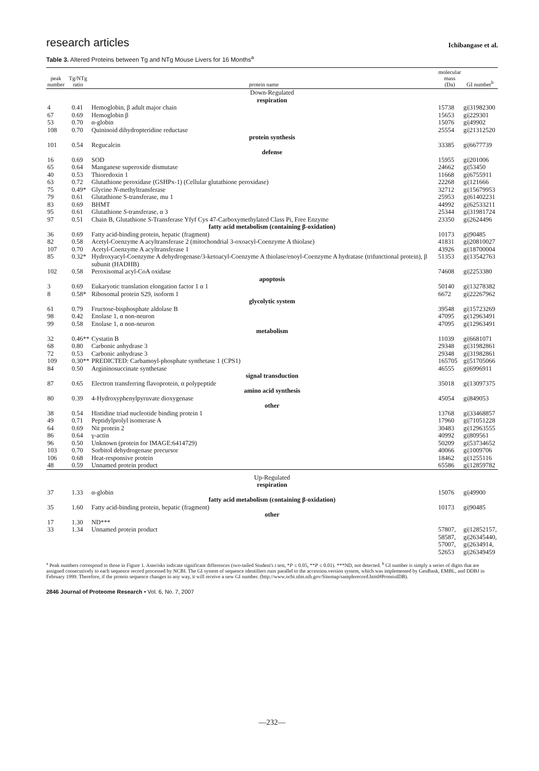research articles
Ichibangase et al.
Table 3. Altered Proteins between Tg and NTg Mouse Livers for 16 Months<sup>a</sup>
| peak number | Tg/NTg ratio | protein name | molecular mass (Da) | GI number<sup>b</sup> |
| --- | --- | --- | --- | --- |
| Down-Regulated | | | | |
| respiration | | | | |
| 4 | 0.41 | Hemoglobin, β adult major chain | 15738 | gi/31982300 |
| 67 | 0.69 | Hemoglobin β | 15653 | gi/229301 |
| 53 | 0.70 | α-globin | 15076 | gi/49902 |
| 108 | 0.70 | Quininoid dihydropteridine reductase | 25554 | gi/21312520 |
| protein synthesis | | | | |
| 101 | 0.54 | Regucalcin | 33385 | gi/6677739 |
| defense | | | | |
| 16 | 0.69 | SOD | 15955 | gi/201006 |
| 65 | 0.64 | Manganese superoxide dismutase | 24662 | gi/53450 |
| 40 | 0.53 | Thioredoxin 1 | 11668 | gi/6755911 |
| 63 | 0.72 | Glutathione peroxidase (GSHPx-1) (Cellular glutathione peroxidase) | 22268 | gi/121666 |
| 75 | 0.49* | Glycine N -methyltransferase | 32712 | gi/15679953 |
| 79 | 0.61 | Glutathione S-transferase, mu 1 | 25953 | gi/61402231 |
| 83 | 0.69 | BHMT | 44992 | gi/62533211 |
| 95 | 0.61 | Glutathione S -transferase, α 3 | 25344 | gi/31981724 |
| 97 | 0.51 | Chain B, Glutathione S -Transferase Yfyf Cys 47-Carboxymethylated Class Pi, Free Enzyme | 23350 | gi/2624496 |
| fatty acid metabolism (containing β-oxidation) | | | | |
| 36 | 0.69 | Fatty acid-binding protein, hepatic (fragment) | 10173 | gi/90485 |
| 82 | 0.58 | Acetyl-Coenzyme A acyltransferase 2 (mitochondrial 3-oxoacyl-Coenzyme A thiolase) | 41831 | gi/20810027 |
| 107 | 0.70 | Acetyl-Coenzyme A acyltransferase 1 | 43926 | gi/18700004 |
| 85 | 0.32* | Hydroxyacyl-Coenzyme A dehydrogenase/3-ketoacyl-Coenzyme A thiolase/enoyl-Coenzyme A hydratase (trifunctional protein), β subunit (HADHB) | 51353 | gi/13542763 |
| 102 | 0.58 | Peroxisomal acyl-CoA oxidase | 74608 | gi/2253380 |
| apoptosis | | | | |
| 3 | 0.69 | Eukaryotic translation elongation factor 1 α 1 | 50140 | gi/13278382 |
| 8 | 0.58* | Ribosomal protein S29, isoform 1 | 6672 | gi/22267962 |
| glycolytic system | | | | |
| 61 | 0.79 | Fructose-bisphosphate aldolase B | 39548 | gi/15723269 |
| 98 | 0.42 | Enolase 1, α non-neuron | 47095 | gi/12963491 |
| 99 | 0.58 | Enolase 1, α non-neuron | 47095 | gi/12963491 |
| metabolism | | | | |
| 32 | 0.46** | Cystatin B | 11039 | gi/6681071 |
| 68 | 0.80 | Carbonic anhydrase 3 | 29348 | gi/31982861 |
| 72 | 0.53 | Carbonic anhydrase 3 | 29348 | gi/31982861 |
| 109 | 0.30** | PREDICTED: Carbamoyl-phosphate synthetase 1 (CPS1) | 165705 | gi/51705066 |
| 84 | 0.50 | Argininosuccinate synthetase | 46555 | gi/6996911 |
| signal transduction | | | | |
| 87 | 0.65 | Electron transferring flavoprotein, α polypeptide | 35018 | gi/13097375 |
| amino acid synthesis | | | | |
| 80 | 0.39 | 4-Hydroxyphenylpyruvate dioxygenase | 45054 | gi/849053 |
| other | | | | |
| 38 | 0.54 | Histidine triad nucleotide binding protein 1 | 13768 | gi/33468857 |
| 49 | 0.71 | Peptidylprolyl isomerase A | 17960 | gi/71051228 |
| 64 | 0.69 | Nit protein 2 | 30483 | gi/12963555 |
| 86 | 0.64 | γ-actin | 40992 | gi/809561 |
| 96 | 0.50 | Unknown (protein for IMAGE:6414729) | 50209 | gi/53734652 |
| 103 | 0.70 | Sorbitol dehydrogenase precursor | 40066 | gi/1009706 |
| 106 | 0.68 | Heat-responsive protein | 18462 | gi/1255116 |
| 48 | 0.59 | Unnamed protein product | 65586 | gi/12859782 |
| Up-Regulated | | | | |
| respiration | | | | |
| 37 | 1.33 | α-globin | 15076 | gi/49900 |
| fatty acid metabolism (containing β-oxidation) | | | | |
| 35 | 1.60 | Fatty acid-binding protein, hepatic (fragment) | 10173 | gi/90485 |
| other | | | | |
| 17 | 1.30 | ND*** | | |
| 33 | 1.34 | Unnamed protein product | 57807, 58587, 57007, 52653 | gi/12852157, gi/26345440, gi/2634914, gi/26349459 |
<sup>a</sup> Peak numbers correspond to those in Figure 1. Asterisks indicate significant differences (two-tailed Student's t test, *P ≤ 0.05, **P ≤ 0.01). ***ND, not detected. <sup>b</sup> GI number is simply a series of digits that are assigned consecutively to each sequence record processed by NCBI. The GI system of sequence identifiers runs parallel to the accession.version system, which was implemented by GenBank, EMBL, and DDBJ in February 1999. Therefore, if the protein sequence changes in any way, it will receive a new GI number. (http://www.ncbi.nlm.nih.gov/Sitemap/samplerecord.html#ProteinIDB).
2846 Journal of Proteome Research • Vol. 6, No. 7, 2007
—232—